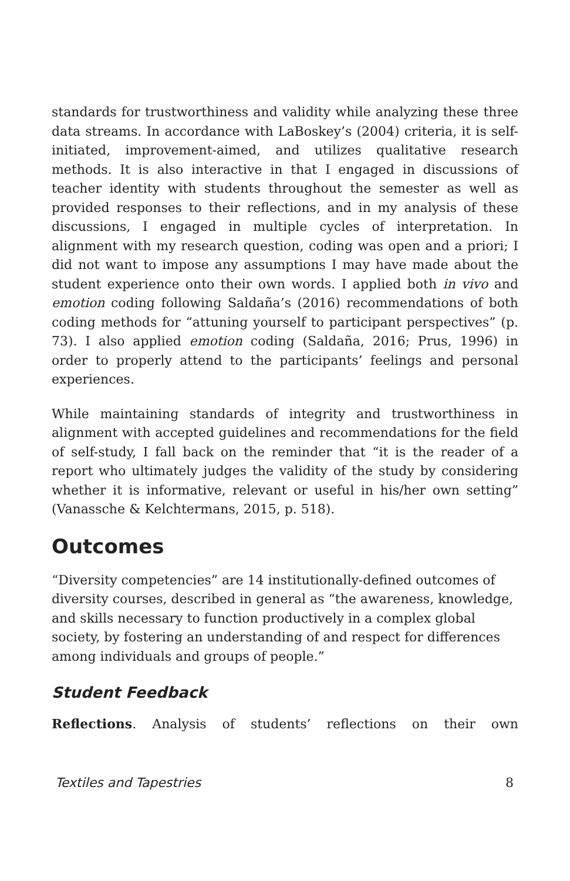standards for trustworthiness and validity while analyzing these three data streams. In accordance with LaBoskey’s (2004) criteria, it is self-initiated, improvement-aimed, and utilizes qualitative research methods. It is also interactive in that I engaged in discussions of teacher identity with students throughout the semester as well as provided responses to their reflections, and in my analysis of these discussions, I engaged in multiple cycles of interpretation. In alignment with my research question, coding was open and a priori; I did not want to impose any assumptions I may have made about the student experience onto their own words. I applied both in vivo and emotion coding following Saldaña’s (2016) recommendations of both coding methods for “attuning yourself to participant perspectives” (p. 73). I also applied emotion coding (Saldaña, 2016; Prus, 1996) in order to properly attend to the participants’ feelings and personal experiences.
While maintaining standards of integrity and trustworthiness in alignment with accepted guidelines and recommendations for the field of self-study, I fall back on the reminder that “it is the reader of a report who ultimately judges the validity of the study by considering whether it is informative, relevant or useful in his/her own setting” (Vanassche & Kelchtermans, 2015, p. 518).
Outcomes
“Diversity competencies” are 14 institutionally-defined outcomes of diversity courses, described in general as “the awareness, knowledge, and skills necessary to function productively in a complex global society, by fostering an understanding of and respect for differences among individuals and groups of people.”
Student Feedback
Reflections. Analysis of students’ reflections on their own
Textiles and Tapestries 8